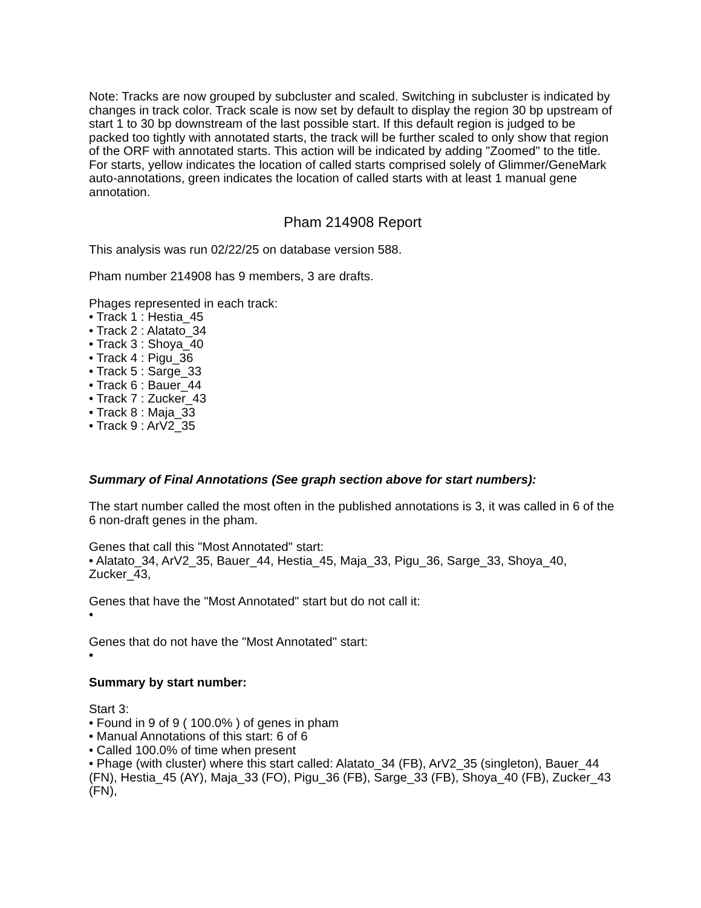Note: Tracks are now grouped by subcluster and scaled. Switching in subcluster is indicated by changes in track color. Track scale is now set by default to display the region 30 bp upstream of start 1 to 30 bp downstream of the last possible start. If this default region is judged to be packed too tightly with annotated starts, the track will be further scaled to only show that region of the ORF with annotated starts. This action will be indicated by adding "Zoomed" to the title. For starts, yellow indicates the location of called starts comprised solely of Glimmer/GeneMark auto-annotations, green indicates the location of called starts with at least 1 manual gene annotation.
Pham 214908 Report
This analysis was run 02/22/25 on database version 588.
Pham number 214908 has 9 members, 3 are drafts.
Phages represented in each track:
• Track 1 : Hestia_45
• Track 2 : Alatato_34
• Track 3 : Shoya_40
• Track 4 : Pigu_36
• Track 5 : Sarge_33
• Track 6 : Bauer_44
• Track 7 : Zucker_43
• Track 8 : Maja_33
• Track 9 : ArV2_35
Summary of Final Annotations (See graph section above for start numbers):
The start number called the most often in the published annotations is 3, it was called in 6 of the 6 non-draft genes in the pham.
Genes that call this "Most Annotated" start:
• Alatato_34, ArV2_35, Bauer_44, Hestia_45, Maja_33, Pigu_36, Sarge_33, Shoya_40, Zucker_43,
Genes that have the "Most Annotated" start but do not call it:
•
Genes that do not have the "Most Annotated" start:
•
Summary by start number:
Start 3:
• Found in 9 of 9 ( 100.0% ) of genes in pham
• Manual Annotations of this start: 6 of 6
• Called 100.0% of time when present
• Phage (with cluster) where this start called: Alatato_34 (FB), ArV2_35 (singleton), Bauer_44 (FN), Hestia_45 (AY), Maja_33 (FO), Pigu_36 (FB), Sarge_33 (FB), Shoya_40 (FB), Zucker_43 (FN),